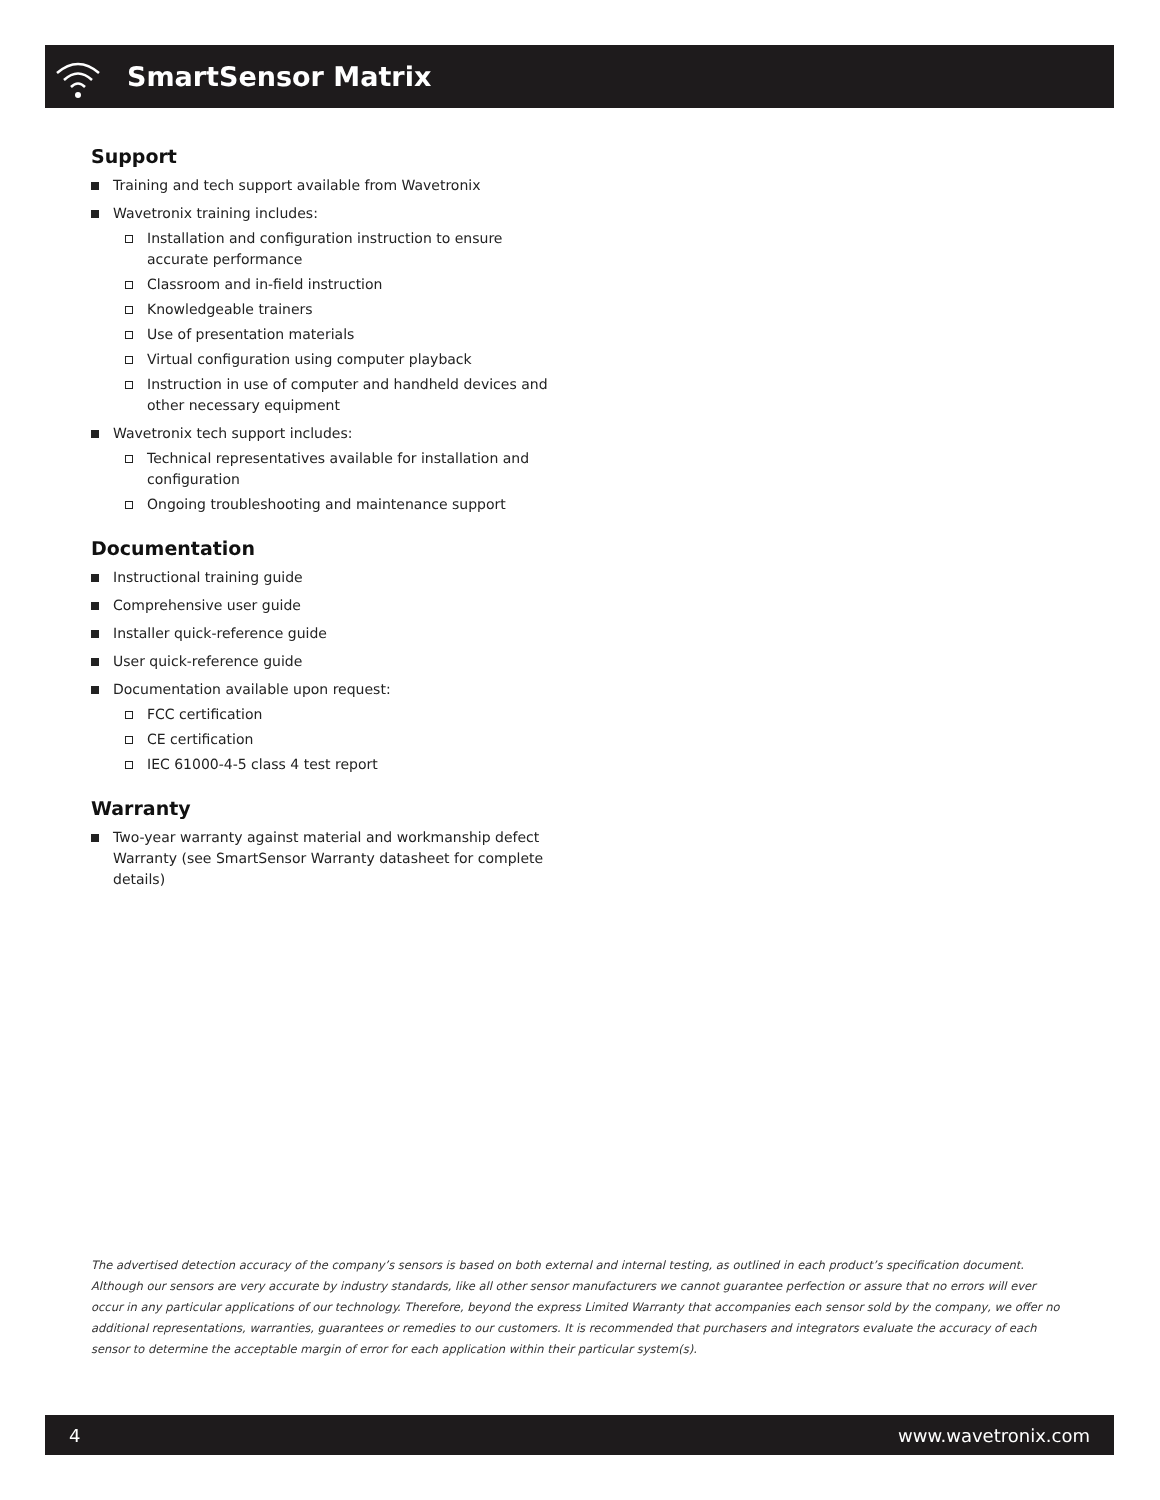SmartSensor Matrix
Support
Training and tech support available from Wavetronix
Wavetronix training includes:
Installation and configuration instruction to ensure accurate performance
Classroom and in-field instruction
Knowledgeable trainers
Use of presentation materials
Virtual configuration using computer playback
Instruction in use of computer and handheld devices and other necessary equipment
Wavetronix tech support includes:
Technical representatives available for installation and configuration
Ongoing troubleshooting and maintenance support
Documentation
Instructional training guide
Comprehensive user guide
Installer quick-reference guide
User quick-reference guide
Documentation available upon request:
FCC certification
CE certification
IEC 61000-4-5 class 4 test report
Warranty
Two-year warranty against material and workmanship defect Warranty (see SmartSensor Warranty datasheet for complete details)
The advertised detection accuracy of the company’s sensors is based on both external and internal testing, as outlined in each product’s specification document. Although our sensors are very accurate by industry standards, like all other sensor manufacturers we cannot guarantee perfection or assure that no errors will ever occur in any particular applications of our technology. Therefore, beyond the express Limited Warranty that accompanies each sensor sold by the company, we offer no additional representations, warranties, guarantees or remedies to our customers. It is recommended that purchasers and integrators evaluate the accuracy of each sensor to determine the acceptable margin of error for each application within their particular system(s).
4 www.wavetronix.com